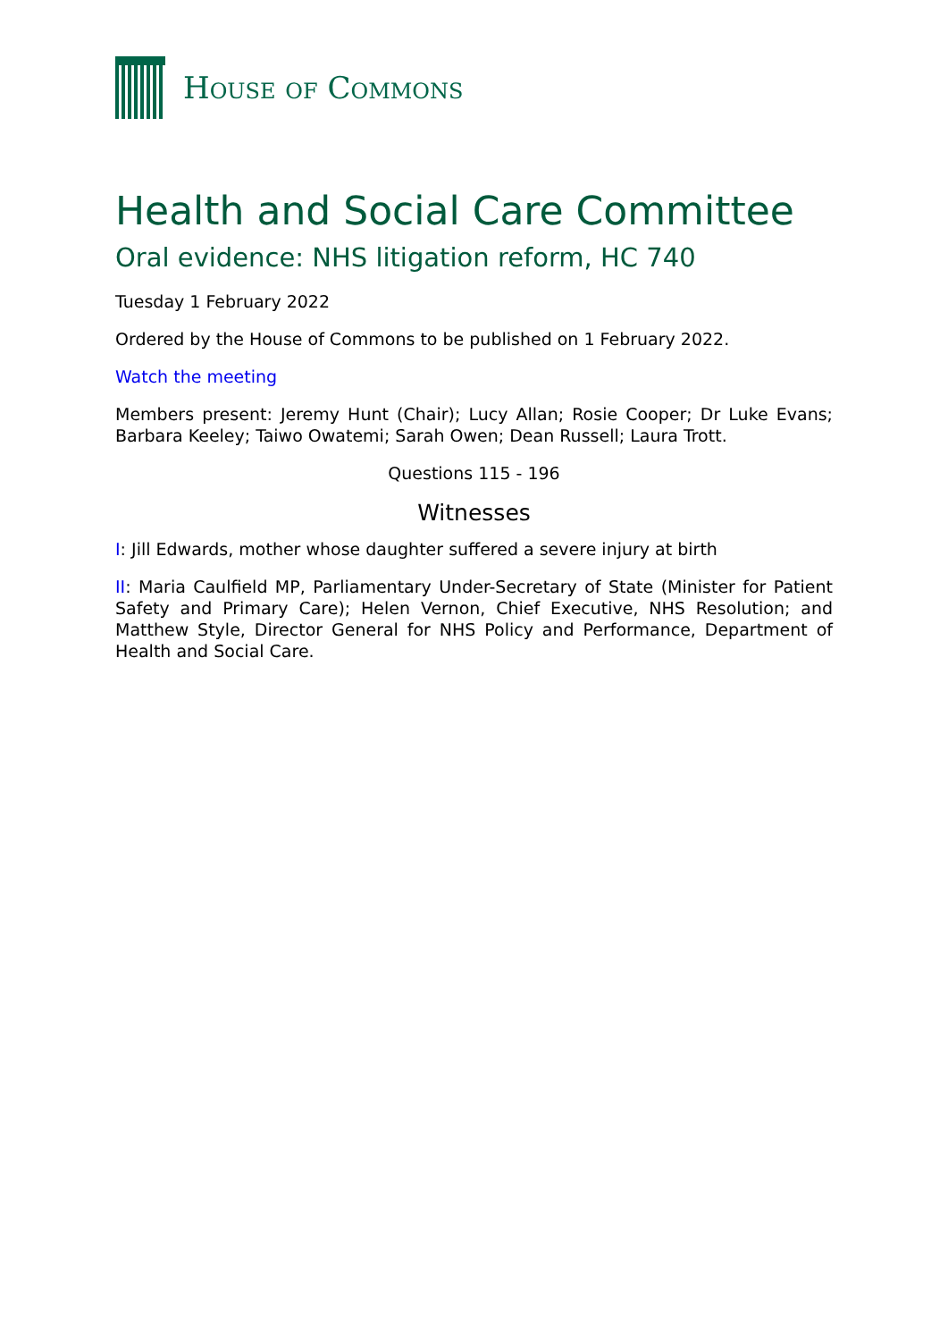HOUSE OF COMMONS
Health and Social Care Committee
Oral evidence: NHS litigation reform, HC 740
Tuesday 1 February 2022
Ordered by the House of Commons to be published on 1 February 2022.
Watch the meeting
Members present: Jeremy Hunt (Chair); Lucy Allan; Rosie Cooper; Dr Luke Evans; Barbara Keeley; Taiwo Owatemi; Sarah Owen; Dean Russell; Laura Trott.
Questions 115 - 196
Witnesses
I: Jill Edwards, mother whose daughter suffered a severe injury at birth
II: Maria Caulfield MP, Parliamentary Under-Secretary of State (Minister for Patient Safety and Primary Care); Helen Vernon, Chief Executive, NHS Resolution; and Matthew Style, Director General for NHS Policy and Performance, Department of Health and Social Care.